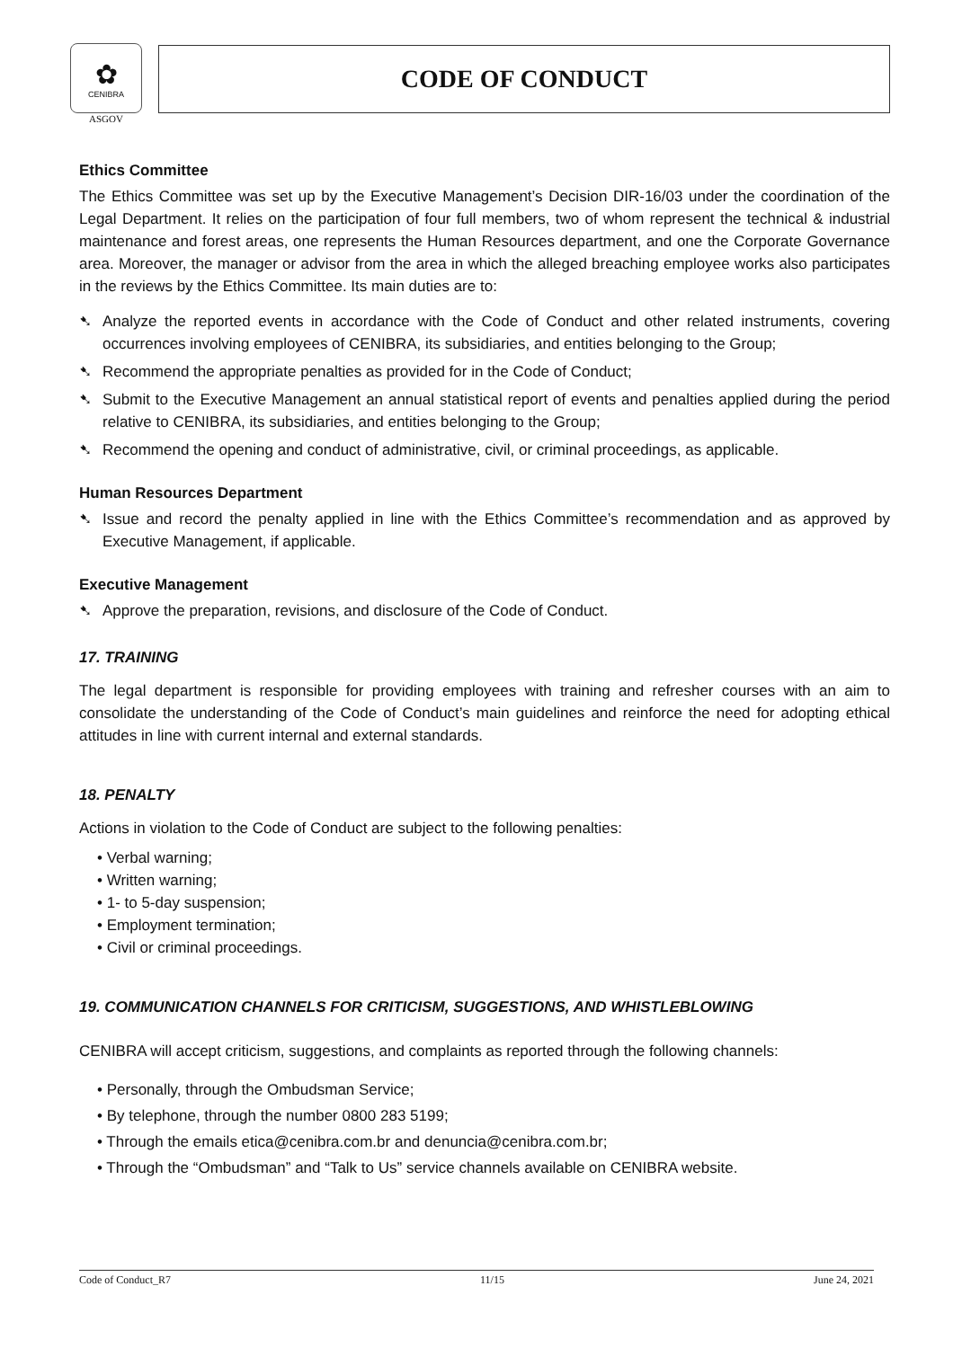✿
CENIBRA
ASGOV
CODE OF CONDUCT
Ethics Committee
The Ethics Committee was set up by the Executive Management’s Decision DIR-16/03 under the coordination of the Legal Department. It relies on the participation of four full members, two of whom represent the technical & industrial maintenance and forest areas, one represents the Human Resources department, and one the Corporate Governance area. Moreover, the manager or advisor from the area in which the alleged breaching employee works also participates in the reviews by the Ethics Committee. Its main duties are to:
➷ Analyze the reported events in accordance with the Code of Conduct and other related instruments, covering occurrences involving employees of CENIBRA, its subsidiaries, and entities belonging to the Group;
➷ Recommend the appropriate penalties as provided for in the Code of Conduct;
➷ Submit to the Executive Management an annual statistical report of events and penalties applied during the period relative to CENIBRA, its subsidiaries, and entities belonging to the Group;
➷ Recommend the opening and conduct of administrative, civil, or criminal proceedings, as applicable.
Human Resources Department
➷ Issue and record the penalty applied in line with the Ethics Committee’s recommendation and as approved by Executive Management, if applicable.
Executive Management
➷ Approve the preparation, revisions, and disclosure of the Code of Conduct.
17. TRAINING
The legal department is responsible for providing employees with training and refresher courses with an aim to consolidate the understanding of the Code of Conduct’s main guidelines and reinforce the need for adopting ethical attitudes in line with current internal and external standards.
18. PENALTY
Actions in violation to the Code of Conduct are subject to the following penalties:
• Verbal warning;
• Written warning;
• 1- to 5-day suspension;
• Employment termination;
• Civil or criminal proceedings.
19. COMMUNICATION CHANNELS FOR CRITICISM, SUGGESTIONS, AND WHISTLEBLOWING
CENIBRA will accept criticism, suggestions, and complaints as reported through the following channels:
• Personally, through the Ombudsman Service;
• By telephone, through the number 0800 283 5199;
• Through the emails etica@cenibra.com.br and denuncia@cenibra.com.br;
• Through the “Ombudsman” and “Talk to Us” service channels available on CENIBRA website.
Code of Conduct_R7 11/15 June 24, 2021